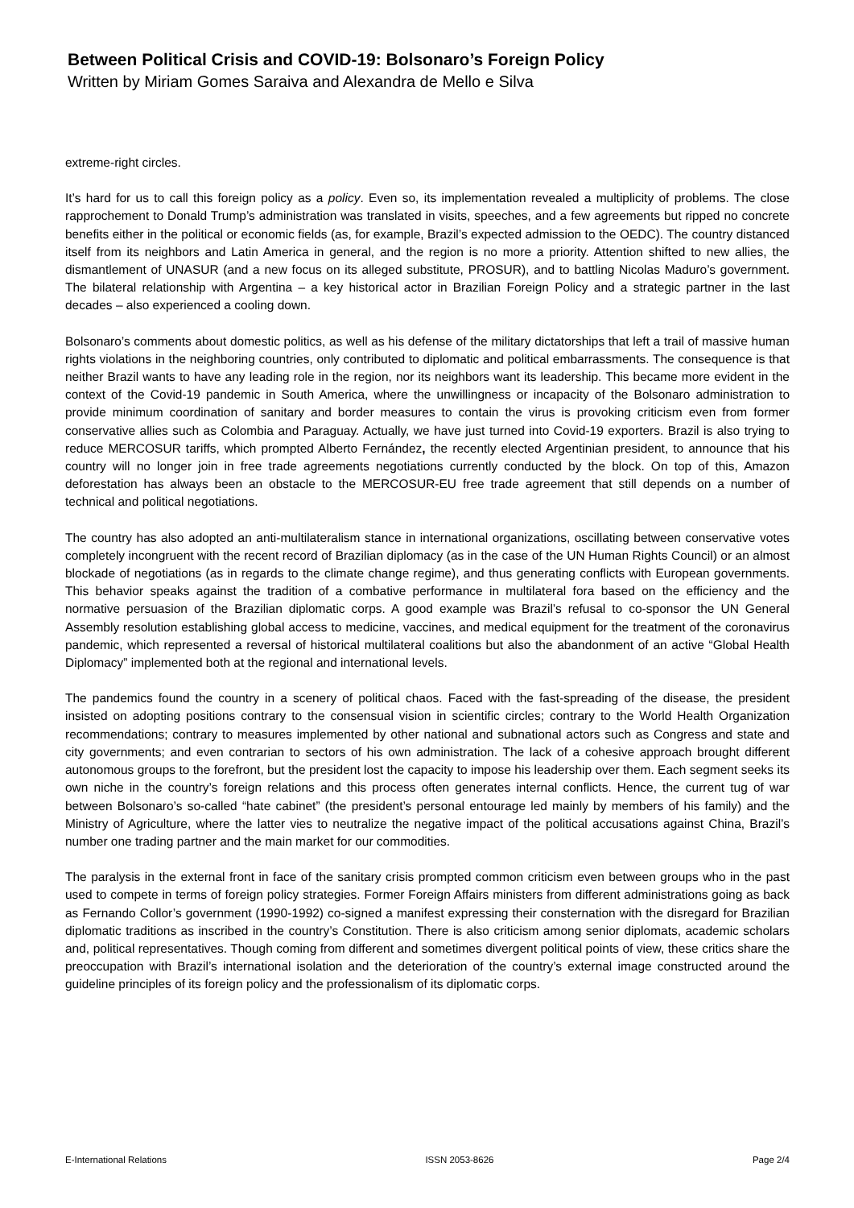Between Political Crisis and COVID-19: Bolsonaro’s Foreign Policy
Written by Miriam Gomes Saraiva and Alexandra de Mello e Silva
extreme-right circles.
It’s hard for us to call this foreign policy as a policy. Even so, its implementation revealed a multiplicity of problems. The close rapprochement to Donald Trump’s administration was translated in visits, speeches, and a few agreements but ripped no concrete benefits either in the political or economic fields (as, for example, Brazil’s expected admission to the OEDC). The country distanced itself from its neighbors and Latin America in general, and the region is no more a priority. Attention shifted to new allies, the dismantlement of UNASUR (and a new focus on its alleged substitute, PROSUR), and to battling Nicolas Maduro’s government. The bilateral relationship with Argentina – a key historical actor in Brazilian Foreign Policy and a strategic partner in the last decades – also experienced a cooling down.
Bolsonaro’s comments about domestic politics, as well as his defense of the military dictatorships that left a trail of massive human rights violations in the neighboring countries, only contributed to diplomatic and political embarrassments. The consequence is that neither Brazil wants to have any leading role in the region, nor its neighbors want its leadership. This became more evident in the context of the Covid-19 pandemic in South America, where the unwillingness or incapacity of the Bolsonaro administration to provide minimum coordination of sanitary and border measures to contain the virus is provoking criticism even from former conservative allies such as Colombia and Paraguay. Actually, we have just turned into Covid-19 exporters. Brazil is also trying to reduce MERCOSUR tariffs, which prompted Alberto Fernández, the recently elected Argentinian president, to announce that his country will no longer join in free trade agreements negotiations currently conducted by the block. On top of this, Amazon deforestation has always been an obstacle to the MERCOSUR-EU free trade agreement that still depends on a number of technical and political negotiations.
The country has also adopted an anti-multilateralism stance in international organizations, oscillating between conservative votes completely incongruent with the recent record of Brazilian diplomacy (as in the case of the UN Human Rights Council) or an almost blockade of negotiations (as in regards to the climate change regime), and thus generating conflicts with European governments. This behavior speaks against the tradition of a combative performance in multilateral fora based on the efficiency and the normative persuasion of the Brazilian diplomatic corps. A good example was Brazil’s refusal to co-sponsor the UN General Assembly resolution establishing global access to medicine, vaccines, and medical equipment for the treatment of the coronavirus pandemic, which represented a reversal of historical multilateral coalitions but also the abandonment of an active “Global Health Diplomacy” implemented both at the regional and international levels.
The pandemics found the country in a scenery of political chaos. Faced with the fast-spreading of the disease, the president insisted on adopting positions contrary to the consensual vision in scientific circles; contrary to the World Health Organization recommendations; contrary to measures implemented by other national and subnational actors such as Congress and state and city governments; and even contrarian to sectors of his own administration. The lack of a cohesive approach brought different autonomous groups to the forefront, but the president lost the capacity to impose his leadership over them. Each segment seeks its own niche in the country’s foreign relations and this process often generates internal conflicts. Hence, the current tug of war between Bolsonaro’s so-called “hate cabinet” (the president’s personal entourage led mainly by members of his family) and the Ministry of Agriculture, where the latter vies to neutralize the negative impact of the political accusations against China, Brazil’s number one trading partner and the main market for our commodities.
The paralysis in the external front in face of the sanitary crisis prompted common criticism even between groups who in the past used to compete in terms of foreign policy strategies. Former Foreign Affairs ministers from different administrations going as back as Fernando Collor’s government (1990-1992) co-signed a manifest expressing their consternation with the disregard for Brazilian diplomatic traditions as inscribed in the country’s Constitution. There is also criticism among senior diplomats, academic scholars and, political representatives. Though coming from different and sometimes divergent political points of view, these critics share the preoccupation with Brazil’s international isolation and the deterioration of the country’s external image constructed around the guideline principles of its foreign policy and the professionalism of its diplomatic corps.
E-International Relations ISSN 2053-8626 Page 2/4